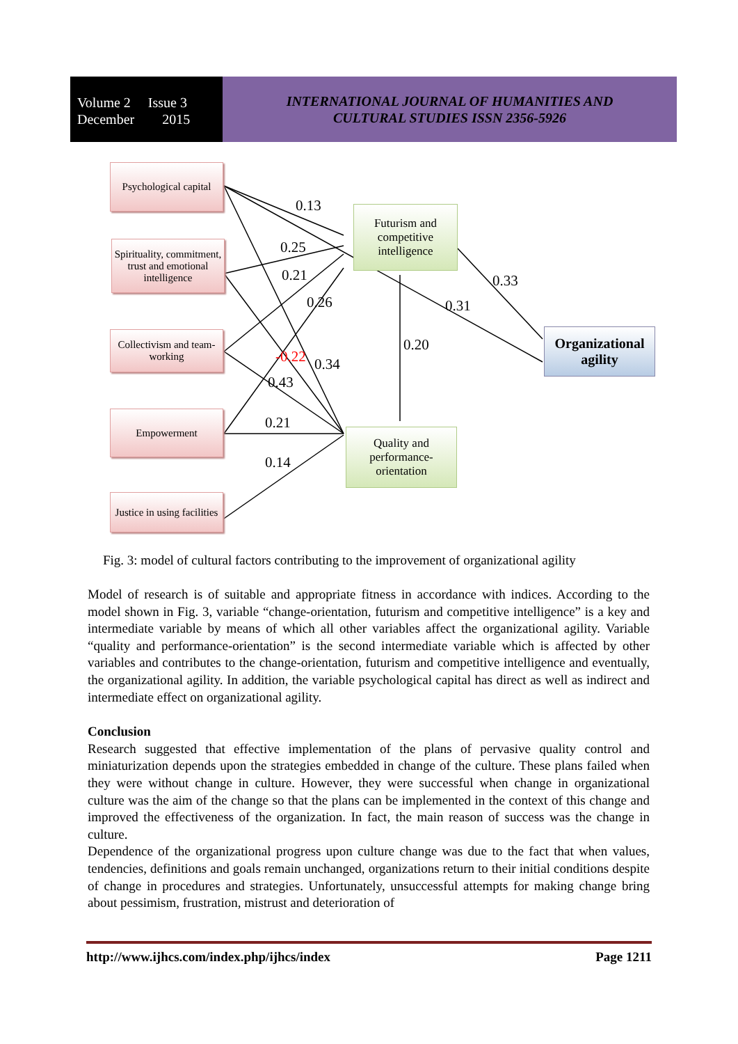Volume 2 Issue 3
December 2015
INTERNATIONAL JOURNAL OF HUMANITIES AND
CULTURAL STUDIES ISSN 2356-5926
Psychological capital
Spirituality, commitment, trust and emotional intelligence
Collectivism and team-working
Empowerment
Justice in using facilities
Futurism and competitive intelligence
Quality and performance-orientation
Organizational agility
0.13
0.25
0.21
0.26
-0.22 0.34
0.43
0.21
0.14
0.20
0.33
0.31
Fig. 3: model of cultural factors contributing to the improvement of organizational agility
Model of research is of suitable and appropriate fitness in accordance with indices. According to the model shown in Fig. 3, variable “change-orientation, futurism and competitive intelligence” is a key and intermediate variable by means of which all other variables affect the organizational agility. Variable “quality and performance-orientation” is the second intermediate variable which is affected by other variables and contributes to the change-orientation, futurism and competitive intelligence and eventually, the organizational agility. In addition, the variable psychological capital has direct as well as indirect and intermediate effect on organizational agility.
Conclusion
Research suggested that effective implementation of the plans of pervasive quality control and miniaturization depends upon the strategies embedded in change of the culture. These plans failed when they were without change in culture. However, they were successful when change in organizational culture was the aim of the change so that the plans can be implemented in the context of this change and improved the effectiveness of the organization. In fact, the main reason of success was the change in culture.
Dependence of the organizational progress upon culture change was due to the fact that when values, tendencies, definitions and goals remain unchanged, organizations return to their initial conditions despite of change in procedures and strategies. Unfortunately, unsuccessful attempts for making change bring about pessimism, frustration, mistrust and deterioration of
http://www.ijhcs.com/index.php/ijhcs/index Page 1211